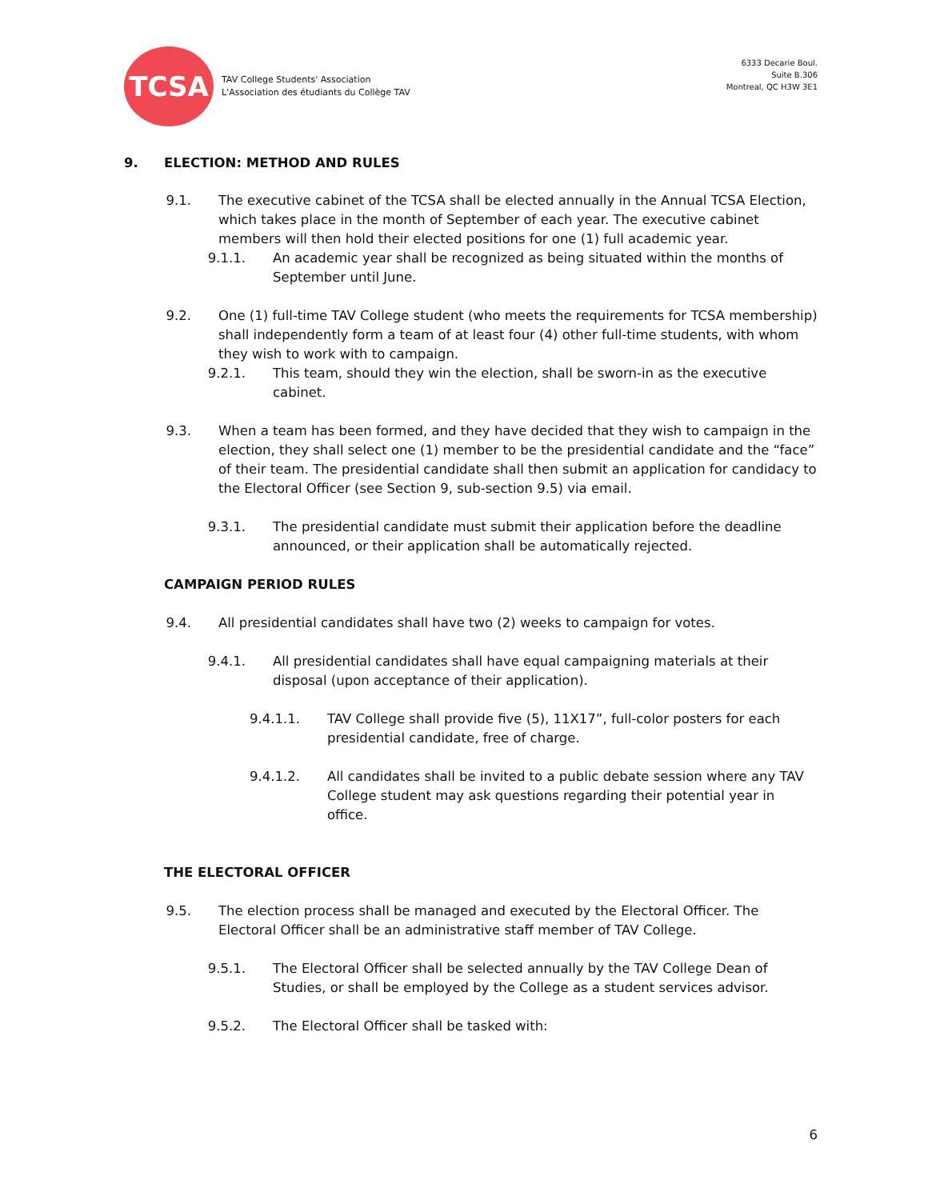TCSA
TAV College Students' Association
L'Association des étudiants du Collège TAV
6333 Decarie Boul.
Suite B.306
Montreal, QC H3W 3E1
9. ELECTION: METHOD AND RULES
9.1. The executive cabinet of the TCSA shall be elected annually in the Annual TCSA Election, which takes place in the month of September of each year. The executive cabinet members will then hold their elected positions for one (1) full academic year.
9.1.1. An academic year shall be recognized as being situated within the months of September until June.
9.2. One (1) full-time TAV College student (who meets the requirements for TCSA membership) shall independently form a team of at least four (4) other full-time students, with whom they wish to work with to campaign.
9.2.1. This team, should they win the election, shall be sworn-in as the executive cabinet.
9.3. When a team has been formed, and they have decided that they wish to campaign in the election, they shall select one (1) member to be the presidential candidate and the “face” of their team. The presidential candidate shall then submit an application for candidacy to the Electoral Officer (see Section 9, sub-section 9.5) via email.
9.3.1. The presidential candidate must submit their application before the deadline announced, or their application shall be automatically rejected.
CAMPAIGN PERIOD RULES
9.4. All presidential candidates shall have two (2) weeks to campaign for votes.
9.4.1. All presidential candidates shall have equal campaigning materials at their disposal (upon acceptance of their application).
9.4.1.1. TAV College shall provide five (5), 11X17”, full-color posters for each presidential candidate, free of charge.
9.4.1.2. All candidates shall be invited to a public debate session where any TAV College student may ask questions regarding their potential year in office.
THE ELECTORAL OFFICER
9.5. The election process shall be managed and executed by the Electoral Officer. The Electoral Officer shall be an administrative staff member of TAV College.
9.5.1. The Electoral Officer shall be selected annually by the TAV College Dean of Studies, or shall be employed by the College as a student services advisor.
9.5.2. The Electoral Officer shall be tasked with:
6